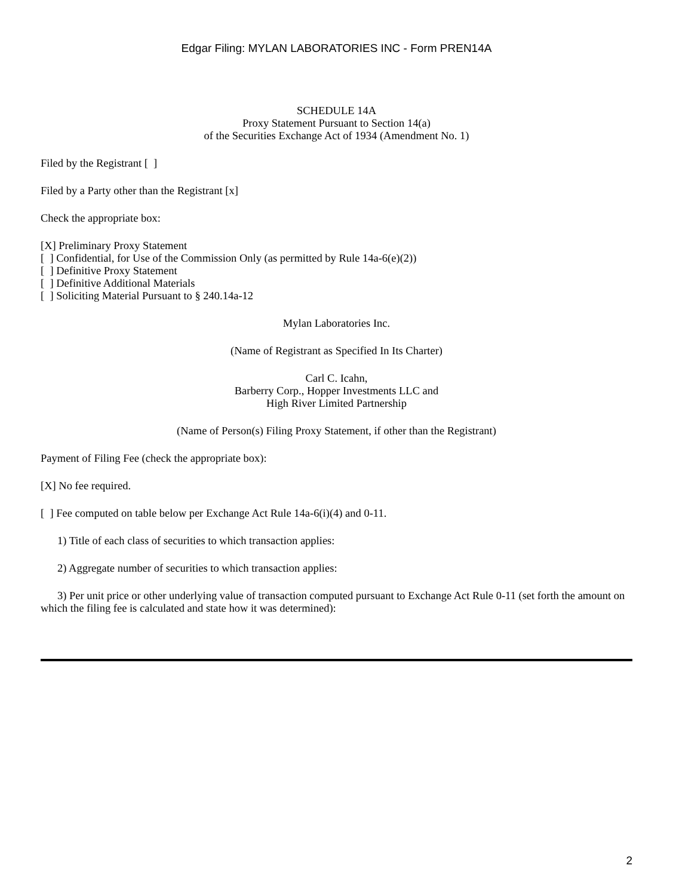Edgar Filing: MYLAN LABORATORIES INC - Form PREN14A
SCHEDULE 14A
Proxy Statement Pursuant to Section 14(a)
of the Securities Exchange Act of 1934 (Amendment No. 1)
Filed by the Registrant [ ]
Filed by a Party other than the Registrant [x]
Check the appropriate box:
[X] Preliminary Proxy Statement
[ ] Confidential, for Use of the Commission Only (as permitted by Rule 14a-6(e)(2))
[ ] Definitive Proxy Statement
[ ] Definitive Additional Materials
[ ] Soliciting Material Pursuant to § 240.14a-12
Mylan Laboratories Inc.
(Name of Registrant as Specified In Its Charter)
Carl C. Icahn,
Barberry Corp., Hopper Investments LLC and
High River Limited Partnership
(Name of Person(s) Filing Proxy Statement, if other than the Registrant)
Payment of Filing Fee (check the appropriate box):
[X] No fee required.
[ ] Fee computed on table below per Exchange Act Rule 14a-6(i)(4) and 0-11.
1) Title of each class of securities to which transaction applies:
2) Aggregate number of securities to which transaction applies:
3) Per unit price or other underlying value of transaction computed pursuant to Exchange Act Rule 0-11 (set forth the amount on which the filing fee is calculated and state how it was determined):
2